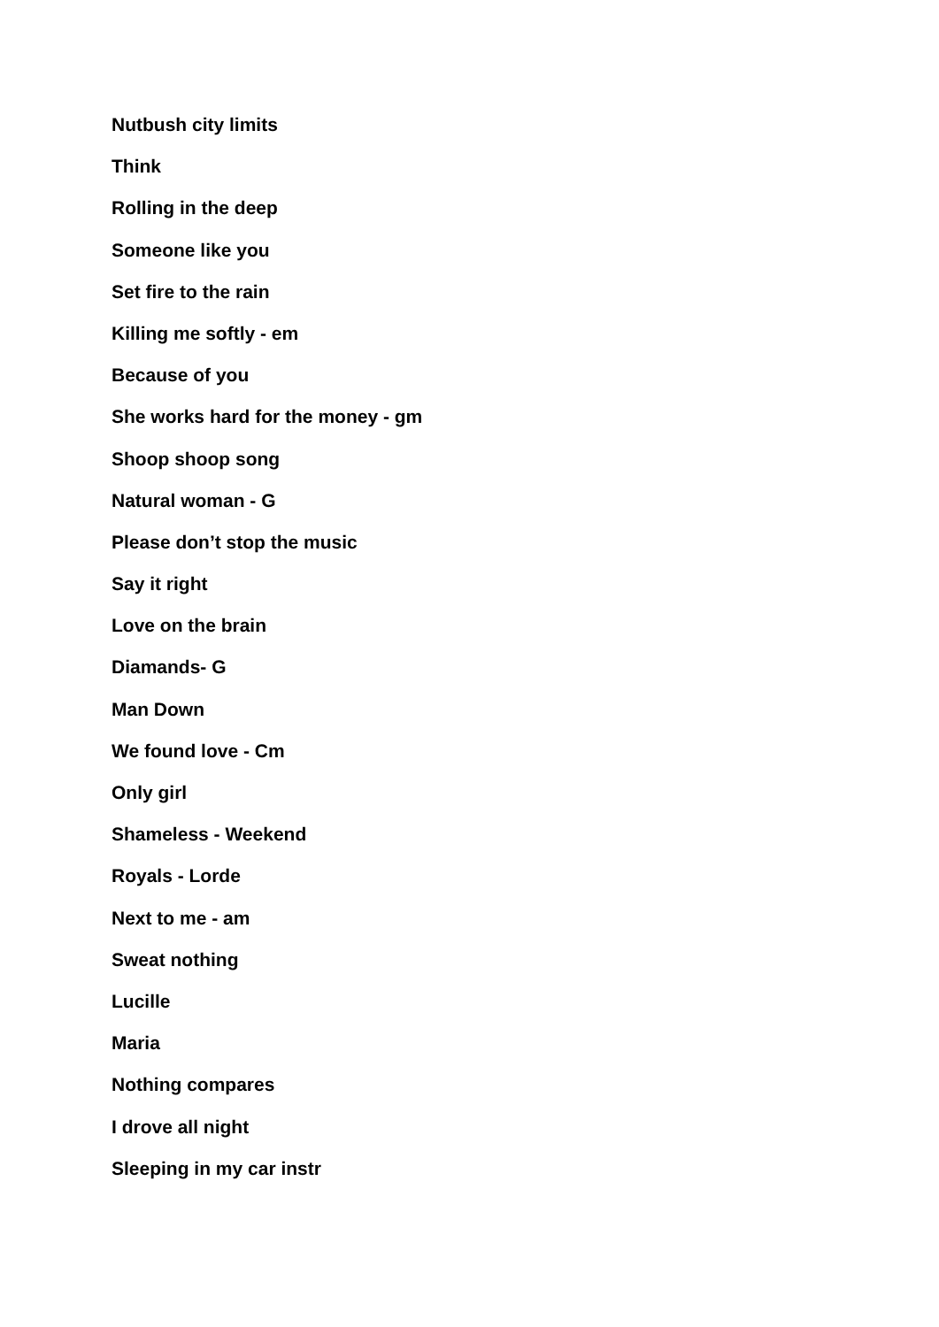Nutbush city limits
Think
Rolling in the deep
Someone like you
Set fire to the rain
Killing me softly - em
Because of you
She works hard for the money - gm
Shoop shoop song
Natural woman - G
Please don’t stop the music
Say it right
Love on the brain
Diamands- G
Man Down
We found love - Cm
Only girl
Shameless - Weekend
Royals - Lorde
Next to me - am
Sweat nothing
Lucille
Maria
Nothing compares
I drove all night
Sleeping in my car instr